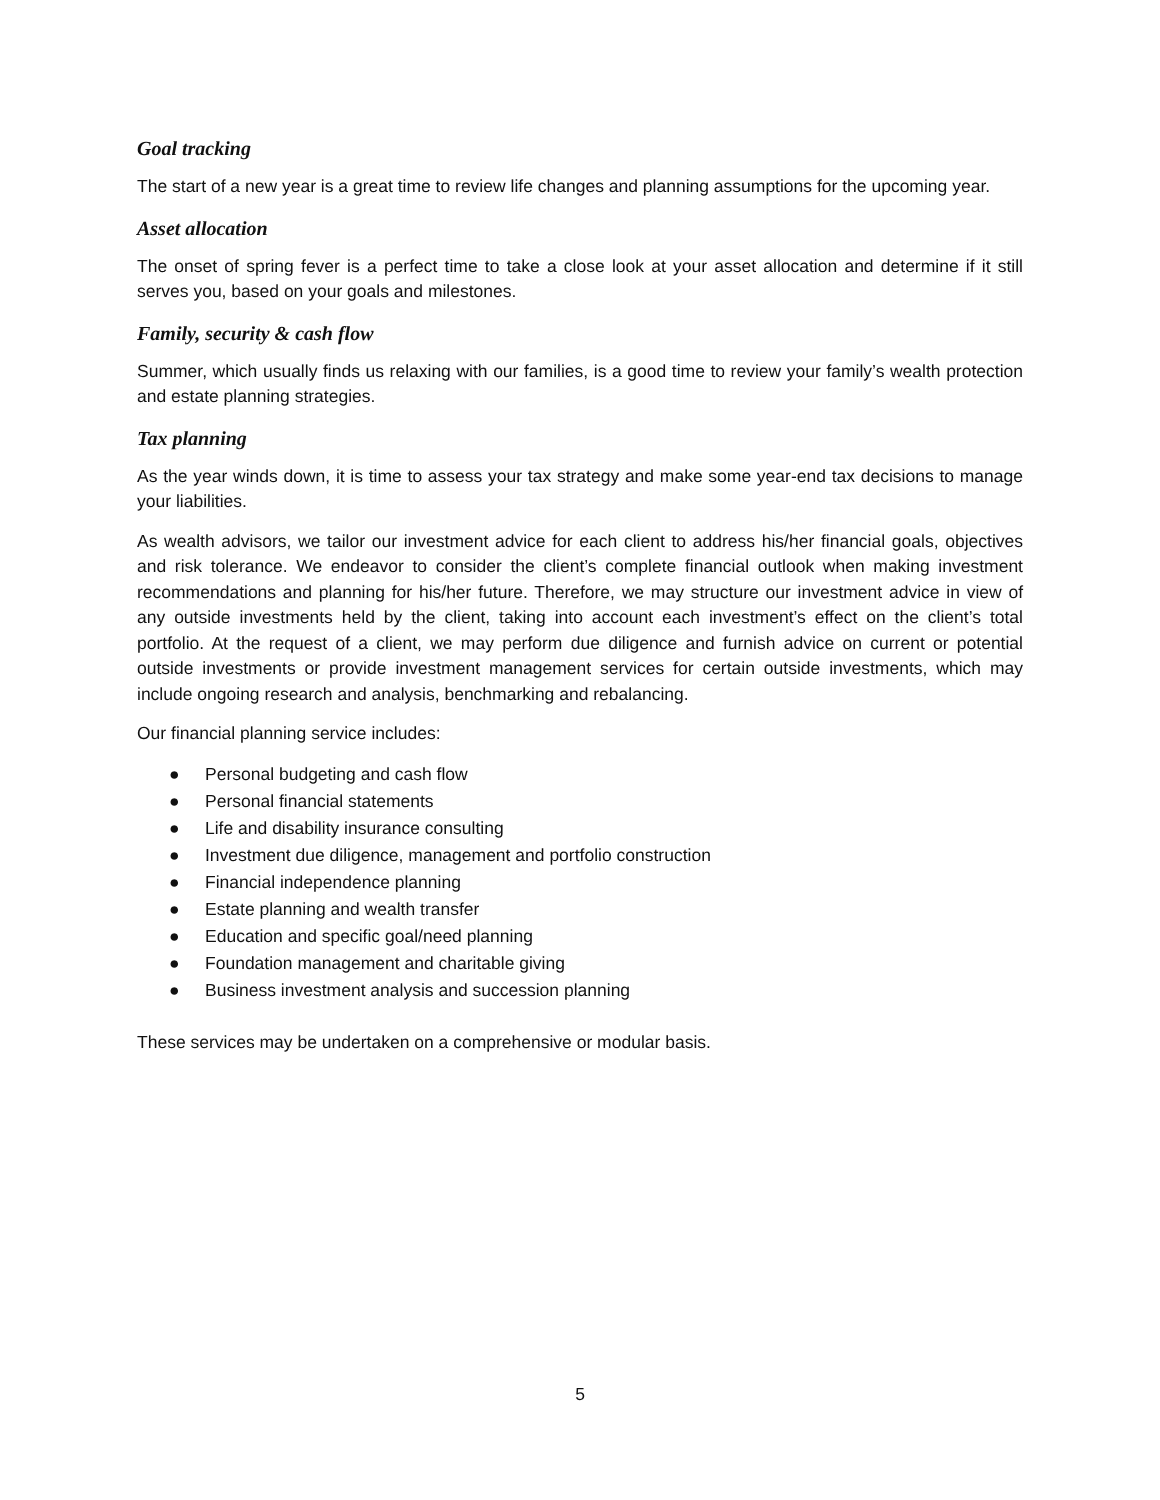Goal tracking
The start of a new year is a great time to review life changes and planning assumptions for the upcoming year.
Asset allocation
The onset of spring fever is a perfect time to take a close look at your asset allocation and determine if it still serves you, based on your goals and milestones.
Family, security & cash flow
Summer, which usually finds us relaxing with our families, is a good time to review your family’s wealth protection and estate planning strategies.
Tax planning
As the year winds down, it is time to assess your tax strategy and make some year-end tax decisions to manage your liabilities.
As wealth advisors, we tailor our investment advice for each client to address his/her financial goals, objectives and risk tolerance. We endeavor to consider the client’s complete financial outlook when making investment recommendations and planning for his/her future. Therefore, we may structure our investment advice in view of any outside investments held by the client, taking into account each investment’s effect on the client’s total portfolio. At the request of a client, we may perform due diligence and furnish advice on current or potential outside investments or provide investment management services for certain outside investments, which may include ongoing research and analysis, benchmarking and rebalancing.
Our financial planning service includes:
● Personal budgeting and cash flow
● Personal financial statements
● Life and disability insurance consulting
● Investment due diligence, management and portfolio construction
● Financial independence planning
● Estate planning and wealth transfer
● Education and specific goal/need planning
● Foundation management and charitable giving
● Business investment analysis and succession planning
These services may be undertaken on a comprehensive or modular basis.
5